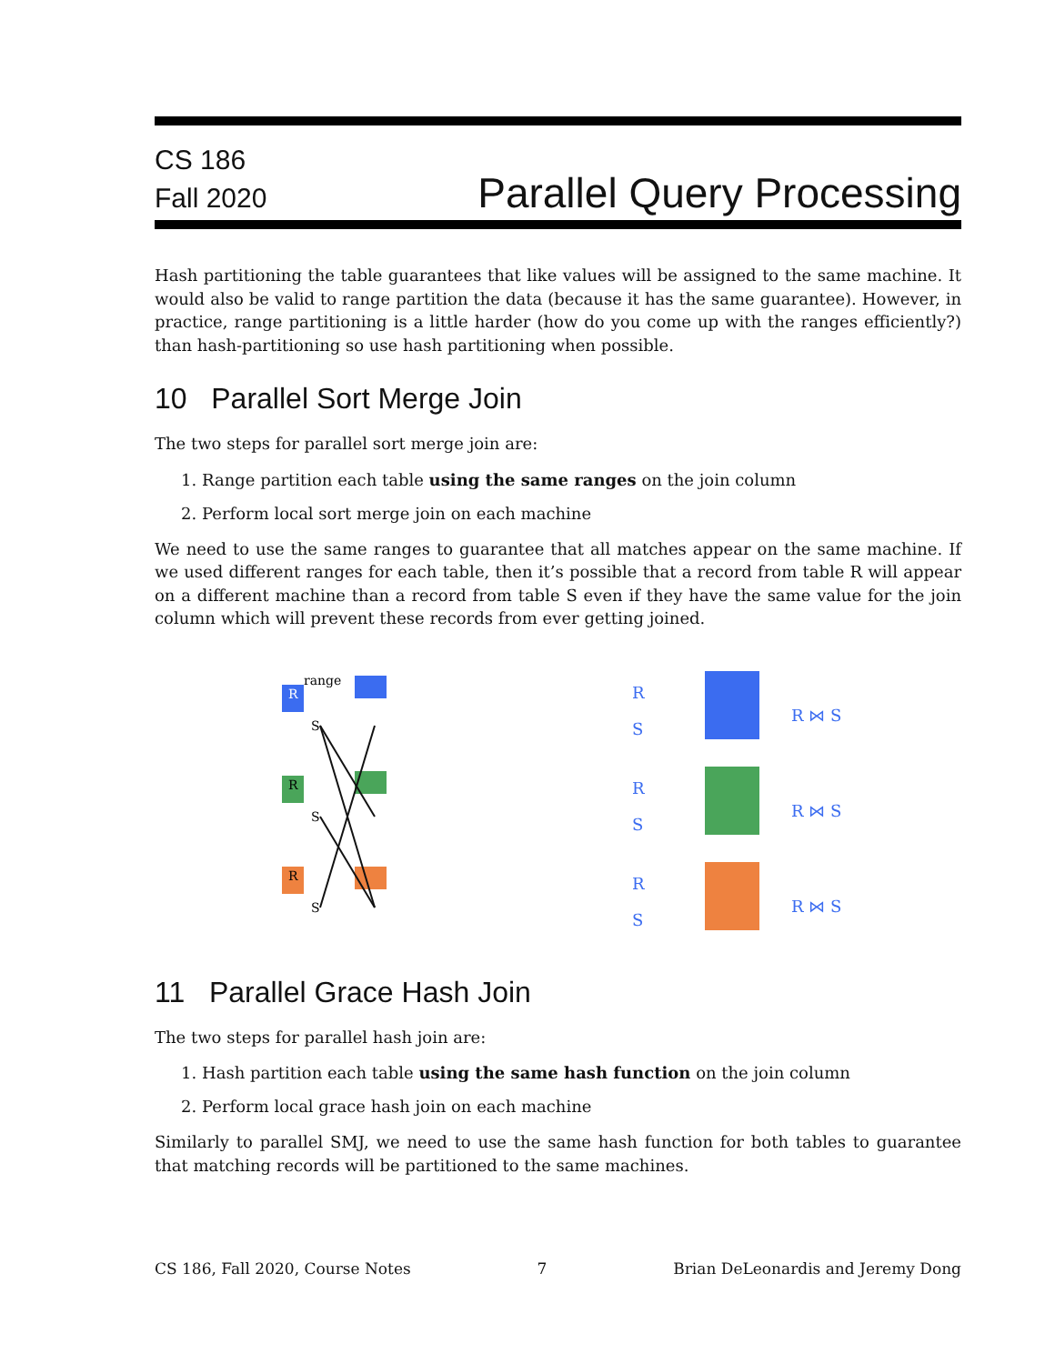CS 186
Fall 2020
Parallel Query Processing
Hash partitioning the table guarantees that like values will be assigned to the same machine. It would also be valid to range partition the data (because it has the same guarantee). However, in practice, range partitioning is a little harder (how do you come up with the ranges efficiently?) than hash-partitioning so use hash partitioning when possible.
10 Parallel Sort Merge Join
The two steps for parallel sort merge join are:
1. Range partition each table using the same ranges on the join column
2. Perform local sort merge join on each machine
We need to use the same ranges to guarantee that all matches appear on the same machine. If we used different ranges for each table, then it’s possible that a record from table R will appear on a different machine than a record from table S even if they have the same value for the join column which will prevent these records from ever getting joined.
R
range
R
R
S
S
S
R
S
R ⋈ S
R
S
R ⋈ S
R
S
R ⋈ S
11 Parallel Grace Hash Join
The two steps for parallel hash join are:
1. Hash partition each table using the same hash function on the join column
2. Perform local grace hash join on each machine
Similarly to parallel SMJ, we need to use the same hash function for both tables to guarantee that matching records will be partitioned to the same machines.
CS 186, Fall 2020, Course Notes 7 Brian DeLeonardis and Jeremy Dong